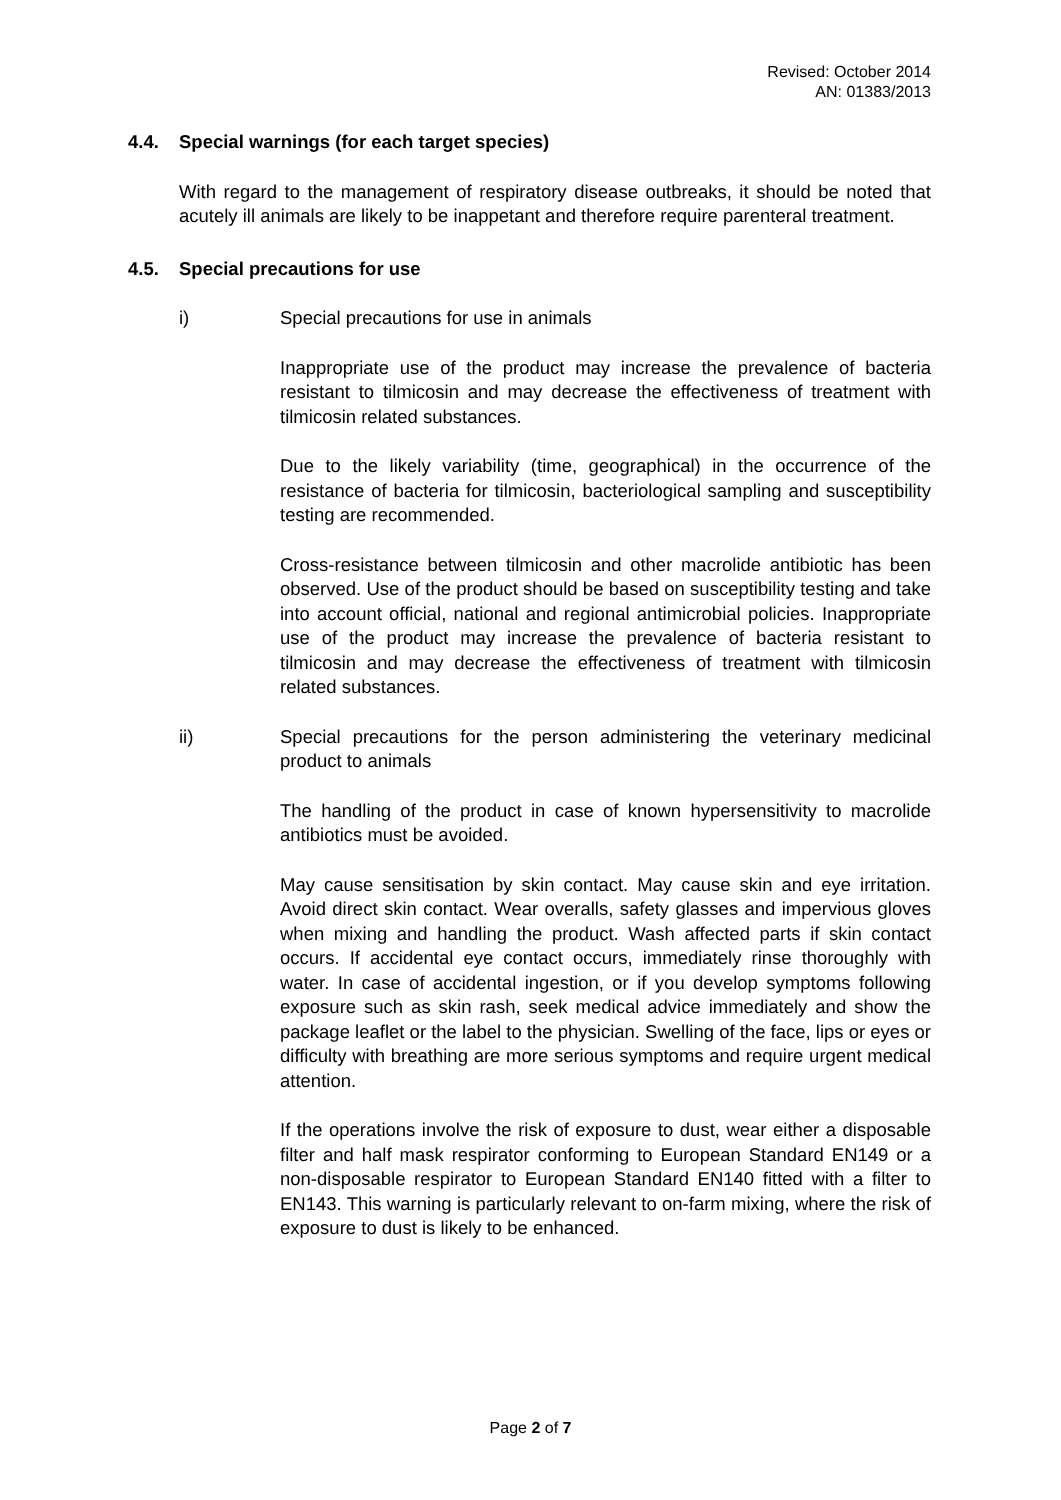Revised: October 2014
AN: 01383/2013
4.4. Special warnings (for each target species)
With regard to the management of respiratory disease outbreaks, it should be noted that acutely ill animals are likely to be inappetant and therefore require parenteral treatment.
4.5. Special precautions for use
i) Special precautions for use in animals
Inappropriate use of the product may increase the prevalence of bacteria resistant to tilmicosin and may decrease the effectiveness of treatment with tilmicosin related substances.
Due to the likely variability (time, geographical) in the occurrence of the resistance of bacteria for tilmicosin, bacteriological sampling and susceptibility testing are recommended.
Cross-resistance between tilmicosin and other macrolide antibiotic has been observed. Use of the product should be based on susceptibility testing and take into account official, national and regional antimicrobial policies. Inappropriate use of the product may increase the prevalence of bacteria resistant to tilmicosin and may decrease the effectiveness of treatment with tilmicosin related substances.
ii) Special precautions for the person administering the veterinary medicinal product to animals
The handling of the product in case of known hypersensitivity to macrolide antibiotics must be avoided.
May cause sensitisation by skin contact. May cause skin and eye irritation. Avoid direct skin contact. Wear overalls, safety glasses and impervious gloves when mixing and handling the product. Wash affected parts if skin contact occurs. If accidental eye contact occurs, immediately rinse thoroughly with water. In case of accidental ingestion, or if you develop symptoms following exposure such as skin rash, seek medical advice immediately and show the package leaflet or the label to the physician. Swelling of the face, lips or eyes or difficulty with breathing are more serious symptoms and require urgent medical attention.
If the operations involve the risk of exposure to dust, wear either a disposable filter and half mask respirator conforming to European Standard EN149 or a non-disposable respirator to European Standard EN140 fitted with a filter to EN143. This warning is particularly relevant to on-farm mixing, where the risk of exposure to dust is likely to be enhanced.
Page 2 of 7